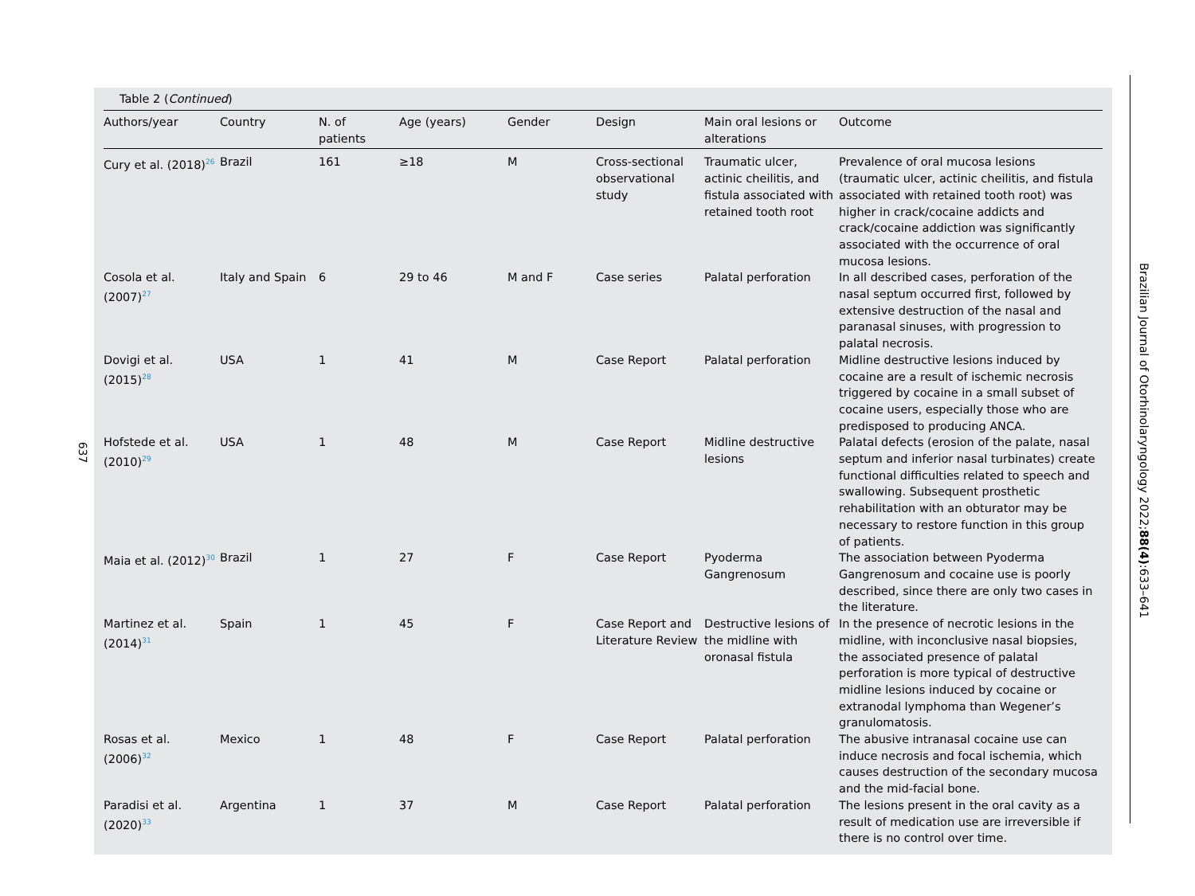637
Table 2 (Continued)
| Authors/year | Country | N. of patients | Age (years) | Gender | Design | Main oral lesions or alterations | Outcome |
| --- | --- | --- | --- | --- | --- | --- | --- |
| Cury et al. (2018)<sup>26</sup> | Brazil | 161 | ≥18 | M | Cross-sectional observational study | Traumatic ulcer, actinic cheilitis, and fistula associated with retained tooth root | Prevalence of oral mucosa lesions (traumatic ulcer, actinic cheilitis, and fistula associated with retained tooth root) was higher in crack/cocaine addicts and crack/cocaine addiction was significantly associated with the occurrence of oral mucosa lesions. |
| Cosola et al. (2007)<sup>27</sup> | Italy and Spain | 6 | 29 to 46 | M and F | Case series | Palatal perforation | In all described cases, perforation of the nasal septum occurred first, followed by extensive destruction of the nasal and paranasal sinuses, with progression to palatal necrosis. |
| Dovigi et al. (2015)<sup>28</sup> | USA | 1 | 41 | M | Case Report | Palatal perforation | Midline destructive lesions induced by cocaine are a result of ischemic necrosis triggered by cocaine in a small subset of cocaine users, especially those who are predisposed to producing ANCA. |
| Hofstede et al. (2010)<sup>29</sup> | USA | 1 | 48 | M | Case Report | Midline destructive lesions | Palatal defects (erosion of the palate, nasal septum and inferior nasal turbinates) create functional difficulties related to speech and swallowing. Subsequent prosthetic rehabilitation with an obturator may be necessary to restore function in this group of patients. |
| Maia et al. (2012)<sup>30</sup> | Brazil | 1 | 27 | F | Case Report | Pyoderma Gangrenosum | The association between Pyoderma Gangrenosum and cocaine use is poorly described, since there are only two cases in the literature. |
| Martinez et al. (2014)<sup>31</sup> | Spain | 1 | 45 | F | Case Report and Literature Review | Destructive lesions of the midline with oronasal fistula | In the presence of necrotic lesions in the midline, with inconclusive nasal biopsies, the associated presence of palatal perforation is more typical of destructive midline lesions induced by cocaine or extranodal lymphoma than Wegener’s granulomatosis. |
| Rosas et al. (2006)<sup>32</sup> | Mexico | 1 | 48 | F | Case Report | Palatal perforation | The abusive intranasal cocaine use can induce necrosis and focal ischemia, which causes destruction of the secondary mucosa and the mid-facial bone. |
| Paradisi et al. (2020)<sup>33</sup> | Argentina | 1 | 37 | M | Case Report | Palatal perforation | The lesions present in the oral cavity as a result of medication use are irreversible if there is no control over time. |
Brazilian Journal of Otorhinolaryngology 2022;88(4):633–641